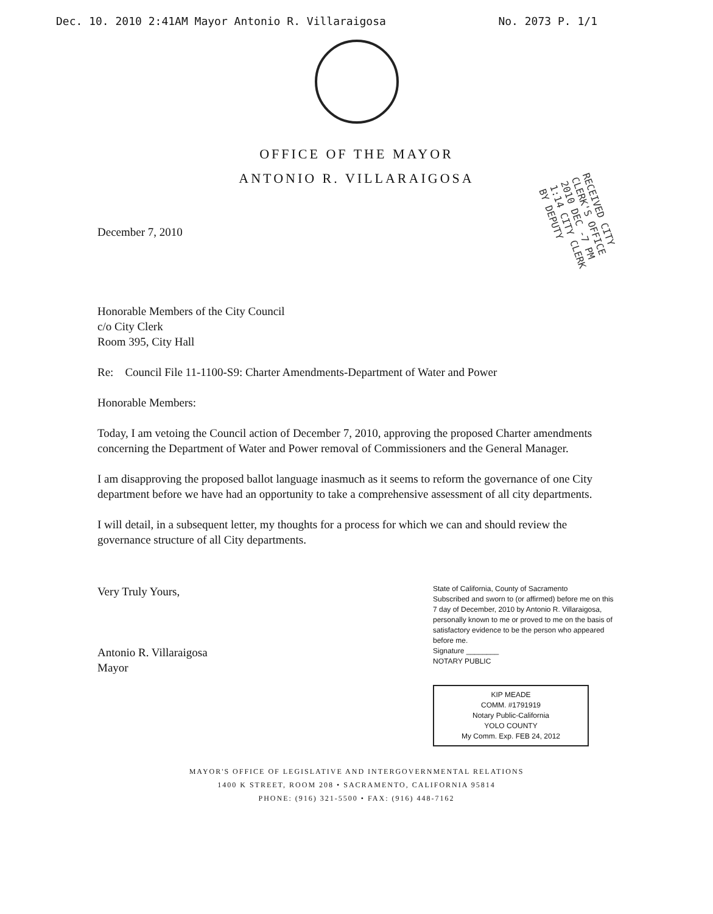Dec. 10. 2010 2:41AM Mayor Antonio R. Villaraigosa No. 2073 P. 1/1
OFFICE OF THE MAYOR
ANTONIO R. VILLARAIGOSA
RECEIVED CITY CLERK'S OFFICE 2010 DEC -7 PM 1:14 CITY CLERK BY DEPUTY
December 7, 2010
Honorable Members of the City Council
c/o City Clerk
Room 395, City Hall
Re: Council File 11-1100-S9: Charter Amendments-Department of Water and Power
Honorable Members:
Today, I am vetoing the Council action of December 7, 2010, approving the proposed Charter amendments concerning the Department of Water and Power removal of Commissioners and the General Manager.
I am disapproving the proposed ballot language inasmuch as it seems to reform the governance of one City department before we have had an opportunity to take a comprehensive assessment of all city departments.
I will detail, in a subsequent letter, my thoughts for a process for which we can and should review the governance structure of all City departments.
Very Truly Yours,
Antonio R. Villaraigosa
Mayor
State of California, County of Sacramento
Subscribed and sworn to (or affirmed) before me on this 7 day of December, 2010 by Antonio R. Villaraigosa, personally known to me or proved to me on the basis of satisfactory evidence to be the person who appeared before me.
Signature ________
NOTARY PUBLIC
KIP MEADE
COMM. #1791919
Notary Public-California
YOLO COUNTY
My Comm. Exp. FEB 24, 2012
MAYOR'S OFFICE OF LEGISLATIVE AND INTERGOVERNMENTAL RELATIONS
1400 K STREET, ROOM 208 • SACRAMENTO, CALIFORNIA 95814
PHONE: (916) 321-5500 • FAX: (916) 448-7162